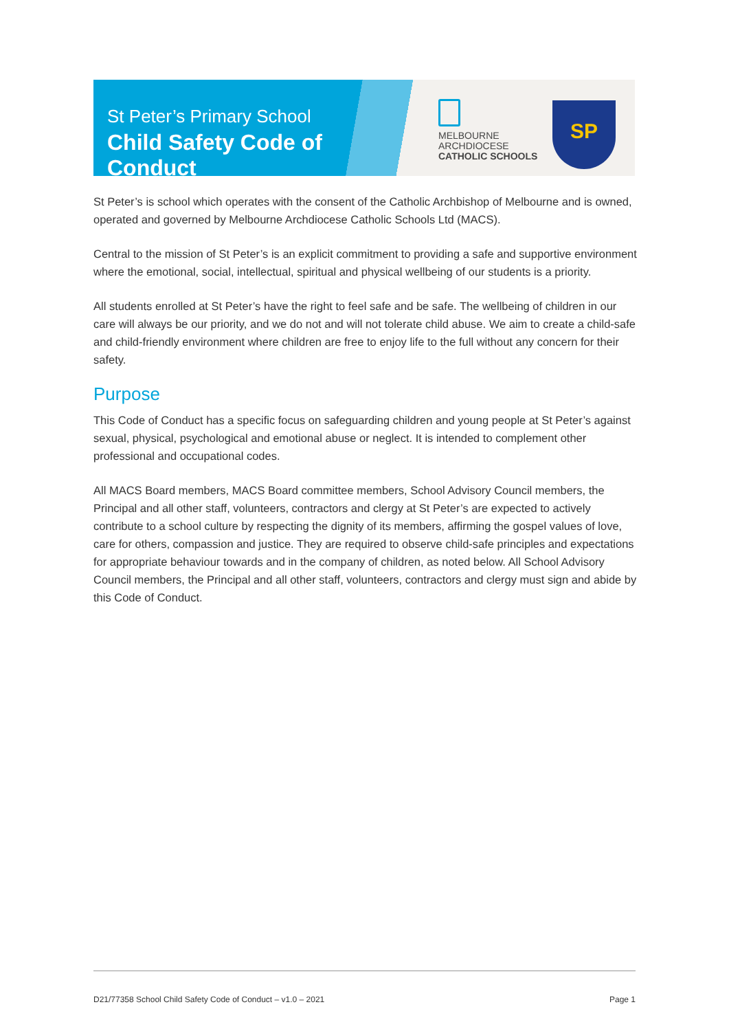St Peter’s Primary School
Child Safety Code of Conduct
MELBOURNE
ARCHDIOCESE
CATHOLIC SCHOOLS
SP
St Peter’s is school which operates with the consent of the Catholic Archbishop of Melbourne and is owned, operated and governed by Melbourne Archdiocese Catholic Schools Ltd (MACS).
Central to the mission of St Peter’s is an explicit commitment to providing a safe and supportive environment where the emotional, social, intellectual, spiritual and physical wellbeing of our students is a priority.
All students enrolled at St Peter’s have the right to feel safe and be safe. The wellbeing of children in our care will always be our priority, and we do not and will not tolerate child abuse. We aim to create a child-safe and child-friendly environment where children are free to enjoy life to the full without any concern for their safety.
Purpose
This Code of Conduct has a specific focus on safeguarding children and young people at St Peter’s against sexual, physical, psychological and emotional abuse or neglect. It is intended to complement other professional and occupational codes.
All MACS Board members, MACS Board committee members, School Advisory Council members, the Principal and all other staff, volunteers, contractors and clergy at St Peter’s are expected to actively contribute to a school culture by respecting the dignity of its members, affirming the gospel values of love, care for others, compassion and justice. They are required to observe child-safe principles and expectations for appropriate behaviour towards and in the company of children, as noted below. All School Advisory Council members, the Principal and all other staff, volunteers, contractors and clergy must sign and abide by this Code of Conduct.
D21/77358 School Child Safety Code of Conduct – v1.0 – 2021 Page 1